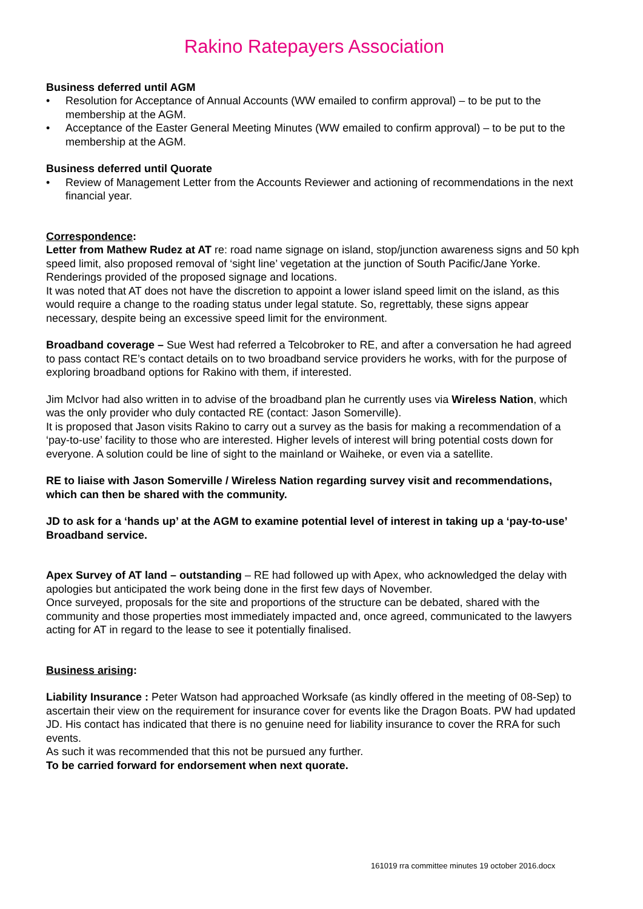Rakino Ratepayers Association
Business deferred until AGM
• Resolution for Acceptance of Annual Accounts (WW emailed to confirm approval) – to be put to the membership at the AGM.
• Acceptance of the Easter General Meeting Minutes (WW emailed to confirm approval) – to be put to the membership at the AGM.
Business deferred until Quorate
• Review of Management Letter from the Accounts Reviewer and actioning of recommendations in the next financial year.
Correspondence:
Letter from Mathew Rudez at AT re: road name signage on island, stop/junction awareness signs and 50 kph speed limit, also proposed removal of ‘sight line’ vegetation at the junction of South Pacific/Jane Yorke.
Renderings provided of the proposed signage and locations.
It was noted that AT does not have the discretion to appoint a lower island speed limit on the island, as this would require a change to the roading status under legal statute. So, regrettably, these signs appear necessary, despite being an excessive speed limit for the environment.
Broadband coverage – Sue West had referred a Telcobroker to RE, and after a conversation he had agreed to pass contact RE’s contact details on to two broadband service providers he works, with for the purpose of exploring broadband options for Rakino with them, if interested.
Jim McIvor had also written in to advise of the broadband plan he currently uses via Wireless Nation, which was the only provider who duly contacted RE (contact: Jason Somerville).
It is proposed that Jason visits Rakino to carry out a survey as the basis for making a recommendation of a ‘pay-to-use’ facility to those who are interested. Higher levels of interest will bring potential costs down for everyone. A solution could be line of sight to the mainland or Waiheke, or even via a satellite.
RE to liaise with Jason Somerville / Wireless Nation regarding survey visit and recommendations, which can then be shared with the community.
JD to ask for a ‘hands up’ at the AGM to examine potential level of interest in taking up a ‘pay-to-use’ Broadband service.
Apex Survey of AT land – outstanding – RE had followed up with Apex, who acknowledged the delay with apologies but anticipated the work being done in the first few days of November.
Once surveyed, proposals for the site and proportions of the structure can be debated, shared with the community and those properties most immediately impacted and, once agreed, communicated to the lawyers acting for AT in regard to the lease to see it potentially finalised.
Business arising:
Liability Insurance : Peter Watson had approached Worksafe (as kindly offered in the meeting of 08-Sep) to ascertain their view on the requirement for insurance cover for events like the Dragon Boats. PW had updated JD. His contact has indicated that there is no genuine need for liability insurance to cover the RRA for such events.
As such it was recommended that this not be pursued any further.
To be carried forward for endorsement when next quorate.
161019 rra committee minutes 19 october 2016.docx